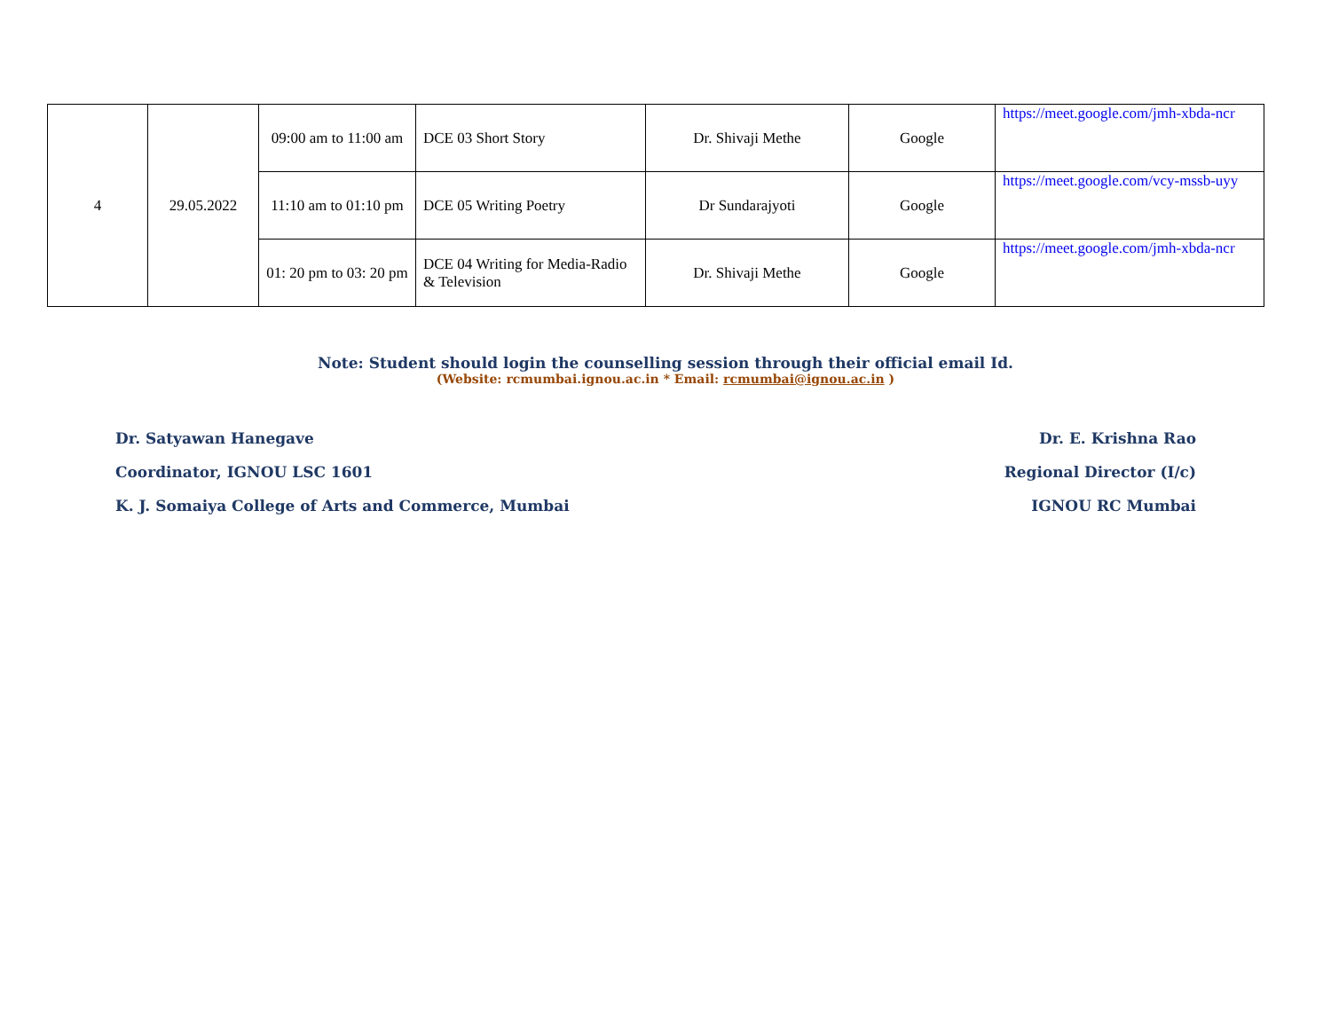| 4 | 29.05.2022 | 09:00 am to 11:00 am | DCE 03 Short Story | Dr. Shivaji Methe | Google | https://meet.google.com/jmh-xbda-ncr |
| | | 11:10 am to 01:10 pm | DCE 05 Writing Poetry | Dr Sundarajyoti | Google | https://meet.google.com/vcy-mssb-uyy |
| | | 01: 20 pm to 03: 20 pm | DCE 04 Writing for Media-Radio & Television | Dr. Shivaji Methe | Google | https://meet.google.com/jmh-xbda-ncr |
Note: Student should login the counselling session through their official email Id.
(Website: rcmumbai.ignou.ac.in * Email: rcmumbai@ignou.ac.in )
Dr. Satyawan Hanegave
Coordinator, IGNOU LSC 1601
K. J. Somaiya College of Arts and Commerce, Mumbai
Dr. E. Krishna Rao
Regional Director (I/c)
IGNOU RC Mumbai